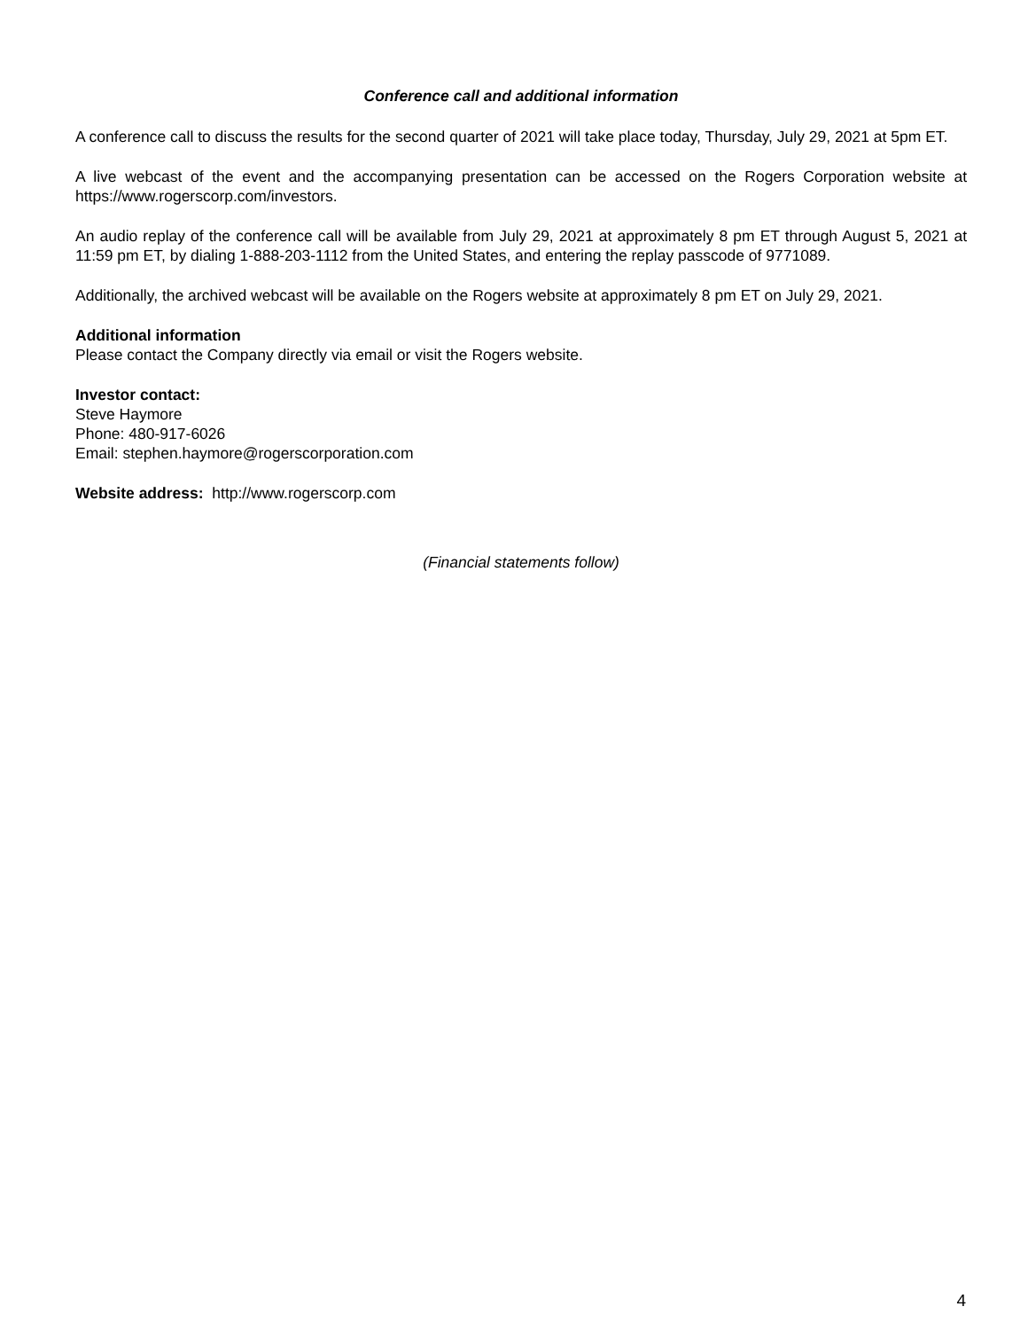Conference call and additional information
A conference call to discuss the results for the second quarter of 2021 will take place today, Thursday, July 29, 2021 at 5pm ET.
A live webcast of the event and the accompanying presentation can be accessed on the Rogers Corporation website at https://www.rogerscorp.com/investors.
An audio replay of the conference call will be available from July 29, 2021 at approximately 8 pm ET through August 5, 2021 at 11:59 pm ET, by dialing 1-888-203-1112 from the United States, and entering the replay passcode of 9771089.
Additionally, the archived webcast will be available on the Rogers website at approximately 8 pm ET on July 29, 2021.
Additional information
Please contact the Company directly via email or visit the Rogers website.
Investor contact:
Steve Haymore
Phone: 480-917-6026
Email: stephen.haymore@rogerscorporation.com
Website address: http://www.rogerscorp.com
(Financial statements follow)
4